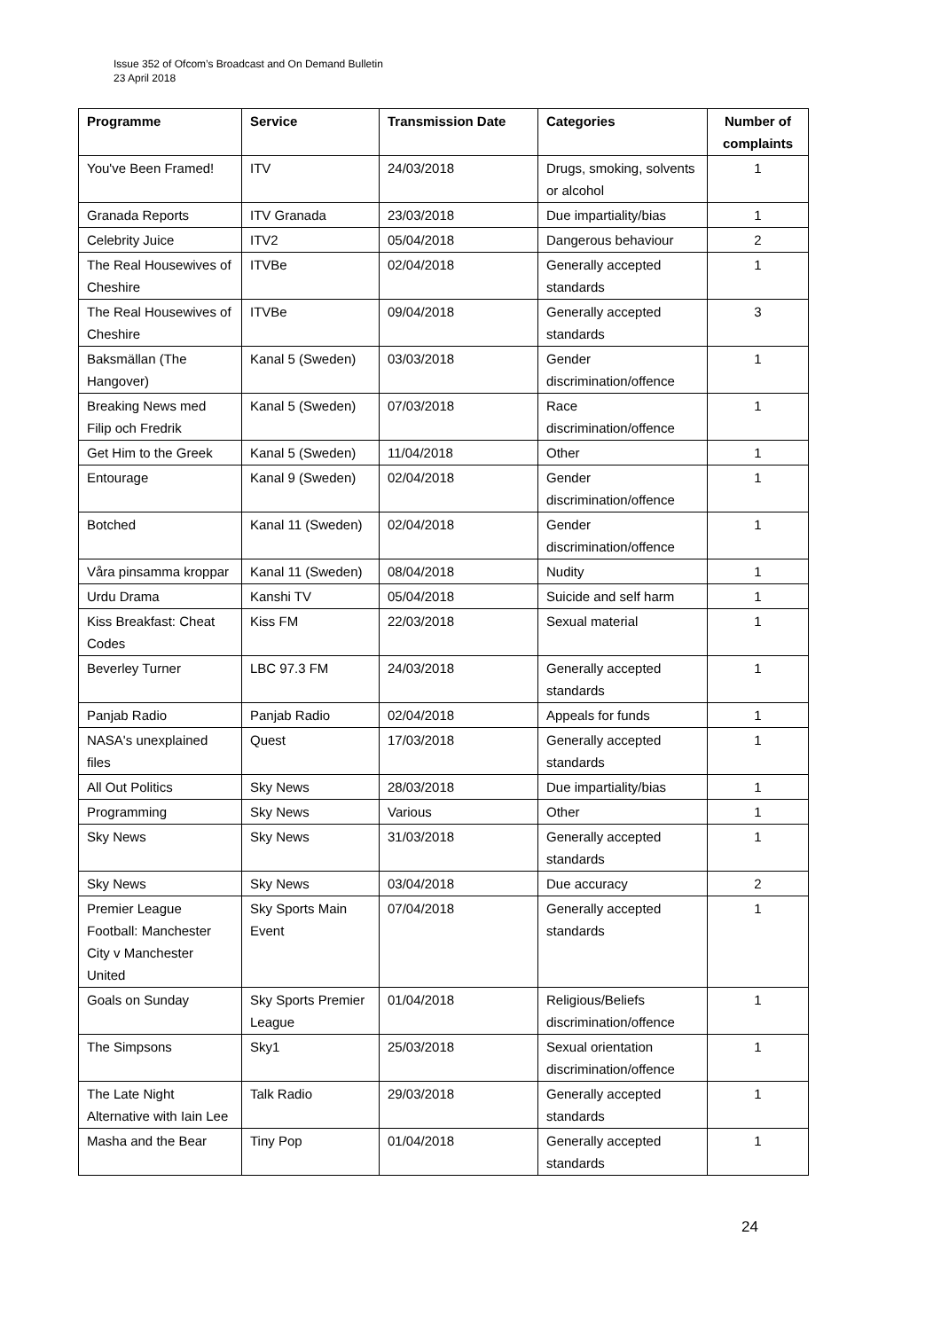Issue 352 of Ofcom’s Broadcast and On Demand Bulletin
23 April 2018
| Programme | Service | Transmission Date | Categories | Number of complaints |
| --- | --- | --- | --- | --- |
| You've Been Framed! | ITV | 24/03/2018 | Drugs, smoking, solvents or alcohol | 1 |
| Granada Reports | ITV Granada | 23/03/2018 | Due impartiality/bias | 1 |
| Celebrity Juice | ITV2 | 05/04/2018 | Dangerous behaviour | 2 |
| The Real Housewives of Cheshire | ITVBe | 02/04/2018 | Generally accepted standards | 1 |
| The Real Housewives of Cheshire | ITVBe | 09/04/2018 | Generally accepted standards | 3 |
| Baksmällan (The Hangover) | Kanal 5 (Sweden) | 03/03/2018 | Gender discrimination/offence | 1 |
| Breaking News med Filip och Fredrik | Kanal 5 (Sweden) | 07/03/2018 | Race discrimination/offence | 1 |
| Get Him to the Greek | Kanal 5 (Sweden) | 11/04/2018 | Other | 1 |
| Entourage | Kanal 9 (Sweden) | 02/04/2018 | Gender discrimination/offence | 1 |
| Botched | Kanal 11 (Sweden) | 02/04/2018 | Gender discrimination/offence | 1 |
| Våra pinsamma kroppar | Kanal 11 (Sweden) | 08/04/2018 | Nudity | 1 |
| Urdu Drama | Kanshi TV | 05/04/2018 | Suicide and self harm | 1 |
| Kiss Breakfast: Cheat Codes | Kiss FM | 22/03/2018 | Sexual material | 1 |
| Beverley Turner | LBC 97.3 FM | 24/03/2018 | Generally accepted standards | 1 |
| Panjab Radio | Panjab Radio | 02/04/2018 | Appeals for funds | 1 |
| NASA's unexplained files | Quest | 17/03/2018 | Generally accepted standards | 1 |
| All Out Politics | Sky News | 28/03/2018 | Due impartiality/bias | 1 |
| Programming | Sky News | Various | Other | 1 |
| Sky News | Sky News | 31/03/2018 | Generally accepted standards | 1 |
| Sky News | Sky News | 03/04/2018 | Due accuracy | 2 |
| Premier League Football: Manchester City v Manchester United | Sky Sports Main Event | 07/04/2018 | Generally accepted standards | 1 |
| Goals on Sunday | Sky Sports Premier League | 01/04/2018 | Religious/Beliefs discrimination/offence | 1 |
| The Simpsons | Sky1 | 25/03/2018 | Sexual orientation discrimination/offence | 1 |
| The Late Night Alternative with Iain Lee | Talk Radio | 29/03/2018 | Generally accepted standards | 1 |
| Masha and the Bear | Tiny Pop | 01/04/2018 | Generally accepted standards | 1 |
24